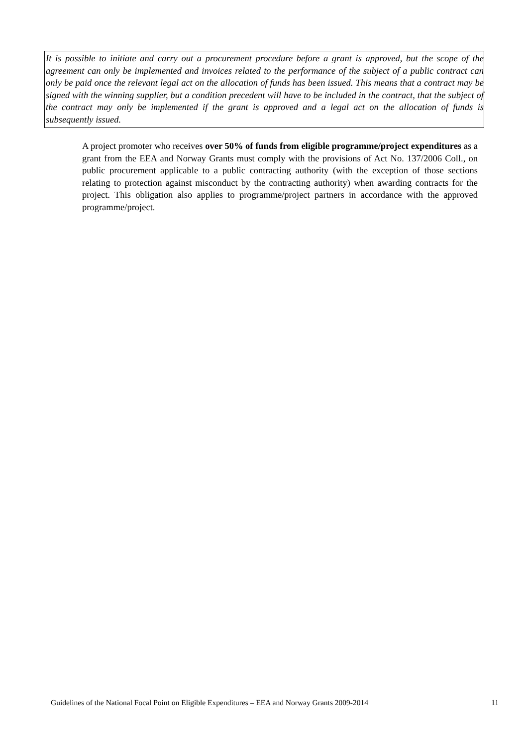It is possible to initiate and carry out a procurement procedure before a grant is approved, but the scope of the agreement can only be implemented and invoices related to the performance of the subject of a public contract can only be paid once the relevant legal act on the allocation of funds has been issued. This means that a contract may be signed with the winning supplier, but a condition precedent will have to be included in the contract, that the subject of the contract may only be implemented if the grant is approved and a legal act on the allocation of funds is subsequently issued.
A project promoter who receives over 50% of funds from eligible programme/project expenditures as a grant from the EEA and Norway Grants must comply with the provisions of Act No. 137/2006 Coll., on public procurement applicable to a public contracting authority (with the exception of those sections relating to protection against misconduct by the contracting authority) when awarding contracts for the project. This obligation also applies to programme/project partners in accordance with the approved programme/project.
Guidelines of the National Focal Point on Eligible Expenditures – EEA and Norway Grants 2009-2014 11